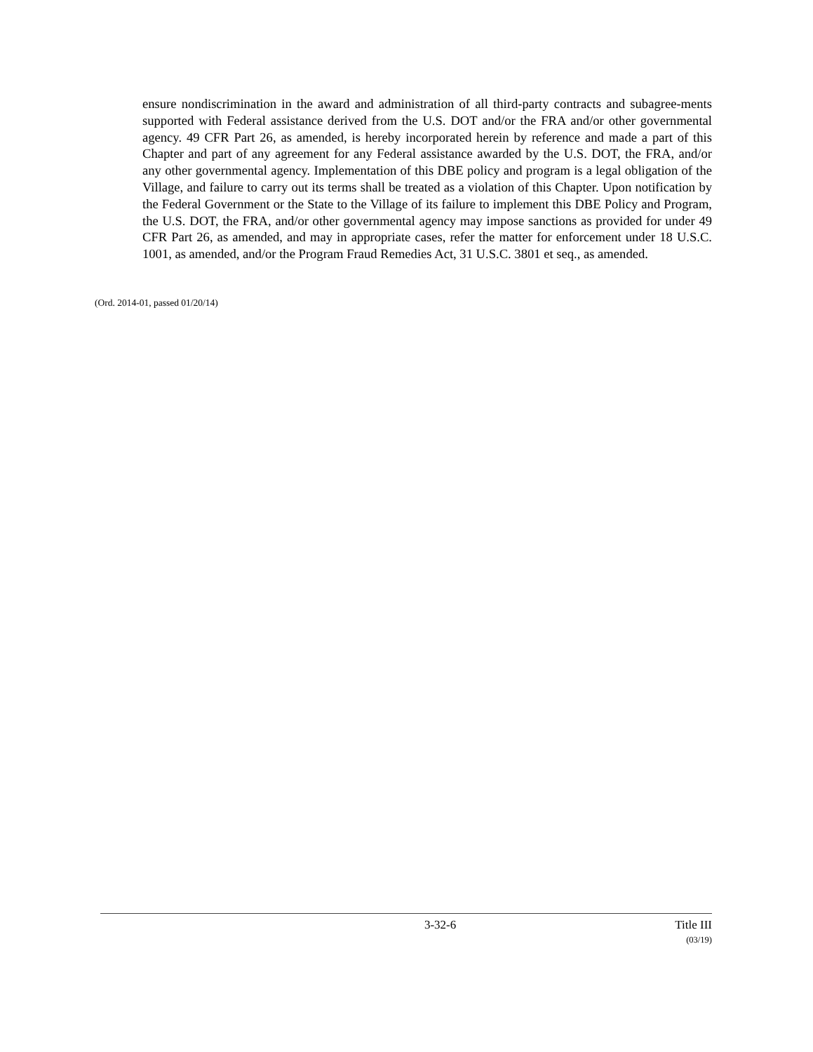ensure nondiscrimination in the award and administration of all third-party contracts and subagree-ments supported with Federal assistance derived from the U.S. DOT and/or the FRA and/or other governmental agency. 49 CFR Part 26, as amended, is hereby incorporated herein by reference and made a part of this Chapter and part of any agreement for any Federal assistance awarded by the U.S. DOT, the FRA, and/or any other governmental agency. Implementation of this DBE policy and program is a legal obligation of the Village, and failure to carry out its terms shall be treated as a violation of this Chapter. Upon notification by the Federal Government or the State to the Village of its failure to implement this DBE Policy and Program, the U.S. DOT, the FRA, and/or other governmental agency may impose sanctions as provided for under 49 CFR Part 26, as amended, and may in appropriate cases, refer the matter for enforcement under 18 U.S.C. 1001, as amended, and/or the Program Fraud Remedies Act, 31 U.S.C. 3801 et seq., as amended.
(Ord. 2014-01, passed 01/20/14)
3-32-6 Title III
(03/19)